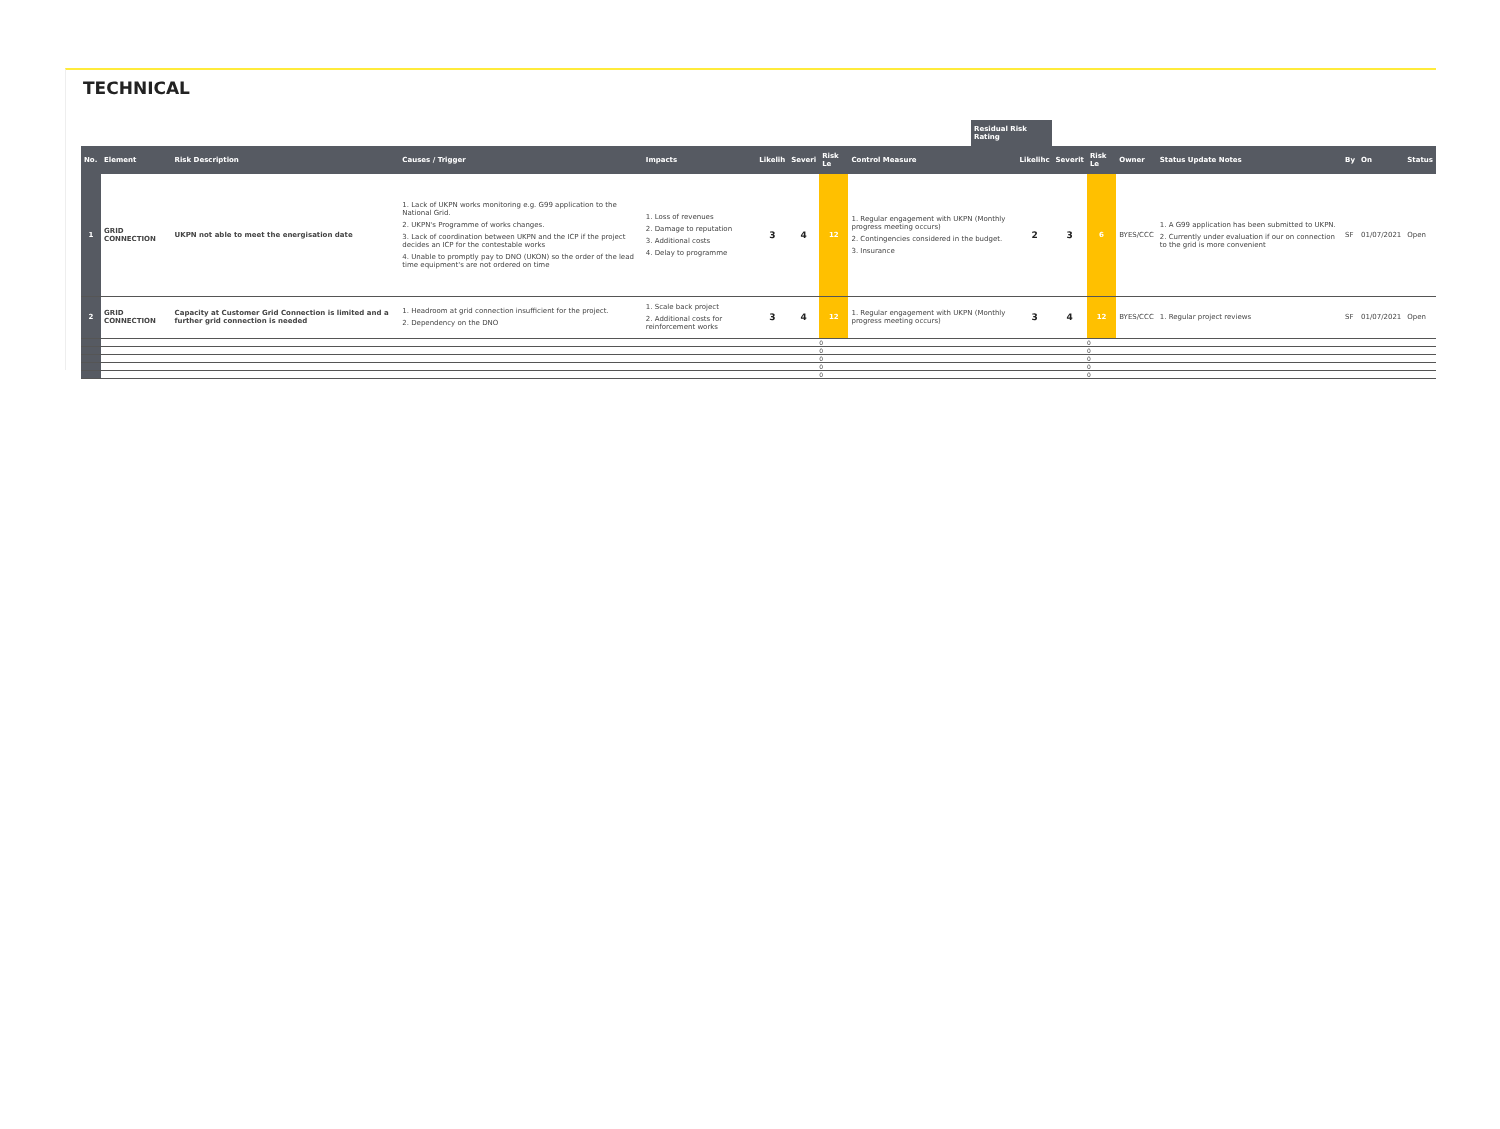TECHNICAL
Residual Risk Rating
| No. | Element | Risk Description | Causes / Trigger | Impacts | Likelih | Severi | Risk Le | Control Measure | Likelihc | Severit | Risk Le | Owner | Status Update Notes | By | On | Status |
| --- | --- | --- | --- | --- | --- | --- | --- | --- | --- | --- | --- | --- | --- | --- | --- | --- |
| 1 | GRID CONNECTION | UKPN not able to meet the energisation date | 1. Lack of UKPN works monitoring e.g. G99 application to the National Grid. 2. UKPN's Programme of works changes. 3. Lack of coordination between UKPN and the ICP if the project decides an ICP for the contestable works 4. Unable to promptly pay to DNO (UKON) so the order of the lead time equipment's are not ordered on time | 1. Loss of revenues 2. Damage to reputation 3. Additional costs 4. Delay to programme | 3 | 4 | 12 | 1. Regular engagement with UKPN (Monthly progress meeting occurs) 2. Contingencies considered in the budget. 3. Insurance | 2 | 3 | 6 | BYES/CCC | 1. A G99 application has been submitted to UKPN. 2. Currently under evaluation if our on connection to the grid is more convenient | SF | 01/07/2021 | Open |
| 2 | GRID CONNECTION | Capacity at Customer Grid Connection is limited and a further grid connection is needed | 1. Headroom at grid connection insufficient for the project. 2. Dependency on the DNO | 1. Scale back project 2. Additional costs for reinforcement works | 3 | 4 | 12 | 1. Regular engagement with UKPN (Monthly progress meeting occurs) | 3 | 4 | 12 | BYES/CCC | 1. Regular project reviews | SF | 01/07/2021 | Open |
| | | | | | | | 0 | | | | 0 | | | | | |
| | | | | | | | 0 | | | | 0 | | | | | |
| | | | | | | | 0 | | | | 0 | | | | | |
| | | | | | | | 0 | | | | 0 | | | | | |
| | | | | | | | 0 | | | | 0 | | | | | |